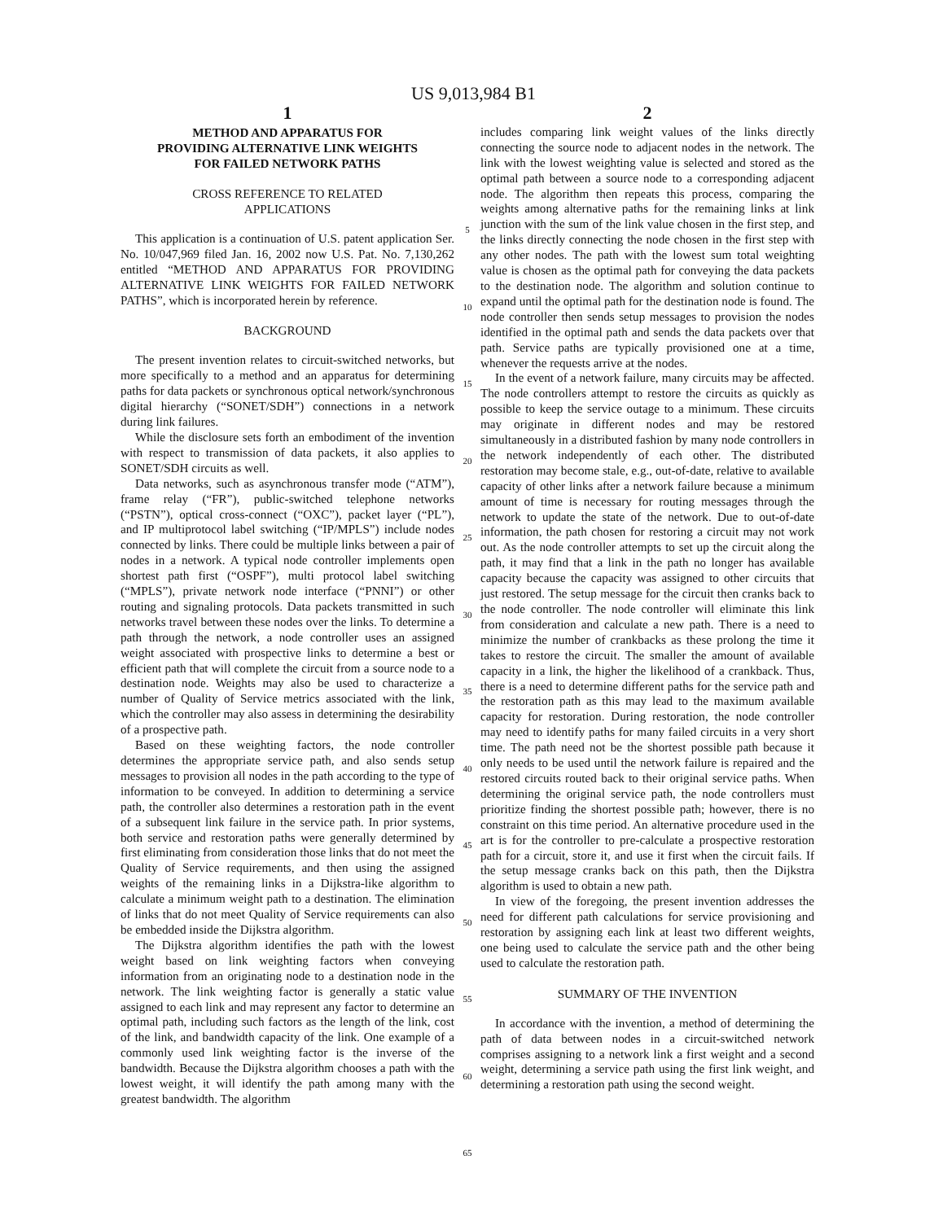US 9,013,984 B1
1
METHOD AND APPARATUS FOR
PROVIDING ALTERNATIVE LINK WEIGHTS
FOR FAILED NETWORK PATHS
CROSS REFERENCE TO RELATED
APPLICATIONS
This application is a continuation of U.S. patent application Ser. No. 10/047,969 filed Jan. 16, 2002 now U.S. Pat. No. 7,130,262 entitled “METHOD AND APPARATUS FOR PROVIDING ALTERNATIVE LINK WEIGHTS FOR FAILED NETWORK PATHS”, which is incorporated herein by reference.
BACKGROUND
The present invention relates to circuit-switched networks, but more specifically to a method and an apparatus for determining paths for data packets or synchronous optical network/synchronous digital hierarchy (“SONET/SDH”) connections in a network during link failures.
While the disclosure sets forth an embodiment of the invention with respect to transmission of data packets, it also applies to SONET/SDH circuits as well.
Data networks, such as asynchronous transfer mode (“ATM”), frame relay (“FR”), public-switched telephone networks (“PSTN”), optical cross-connect (“OXC”), packet layer (“PL”), and IP multiprotocol label switching (“IP/MPLS”) include nodes connected by links. There could be multiple links between a pair of nodes in a network. A typical node controller implements open shortest path first (“OSPF”), multi protocol label switching (“MPLS”), private network node interface (“PNNI”) or other routing and signaling protocols. Data packets transmitted in such networks travel between these nodes over the links. To determine a path through the network, a node controller uses an assigned weight associated with prospective links to determine a best or efficient path that will complete the circuit from a source node to a destination node. Weights may also be used to characterize a number of Quality of Service metrics associated with the link, which the controller may also assess in determining the desirability of a prospective path.
Based on these weighting factors, the node controller determines the appropriate service path, and also sends setup messages to provision all nodes in the path according to the type of information to be conveyed. In addition to determining a service path, the controller also determines a restoration path in the event of a subsequent link failure in the service path. In prior systems, both service and restoration paths were generally determined by first eliminating from consideration those links that do not meet the Quality of Service requirements, and then using the assigned weights of the remaining links in a Dijkstra-like algorithm to calculate a minimum weight path to a destination. The elimination of links that do not meet Quality of Service requirements can also be embedded inside the Dijkstra algorithm.
The Dijkstra algorithm identifies the path with the lowest weight based on link weighting factors when conveying information from an originating node to a destination node in the network. The link weighting factor is generally a static value assigned to each link and may represent any factor to determine an optimal path, including such factors as the length of the link, cost of the link, and bandwidth capacity of the link. One example of a commonly used link weighting factor is the inverse of the bandwidth. Because the Dijkstra algorithm chooses a path with the lowest weight, it will identify the path among many with the greatest bandwidth. The algorithm
5
10
15
20
25
30
35
40
45
50
55
60
65
2
includes comparing link weight values of the links directly connecting the source node to adjacent nodes in the network. The link with the lowest weighting value is selected and stored as the optimal path between a source node to a corresponding adjacent node. The algorithm then repeats this process, comparing the weights among alternative paths for the remaining links at link junction with the sum of the link value chosen in the first step, and the links directly connecting the node chosen in the first step with any other nodes. The path with the lowest sum total weighting value is chosen as the optimal path for conveying the data packets to the destination node. The algorithm and solution continue to expand until the optimal path for the destination node is found. The node controller then sends setup messages to provision the nodes identified in the optimal path and sends the data packets over that path. Service paths are typically provisioned one at a time, whenever the requests arrive at the nodes.
In the event of a network failure, many circuits may be affected. The node controllers attempt to restore the circuits as quickly as possible to keep the service outage to a minimum. These circuits may originate in different nodes and may be restored simultaneously in a distributed fashion by many node controllers in the network independently of each other. The distributed restoration may become stale, e.g., out-of-date, relative to available capacity of other links after a network failure because a minimum amount of time is necessary for routing messages through the network to update the state of the network. Due to out-of-date information, the path chosen for restoring a circuit may not work out. As the node controller attempts to set up the circuit along the path, it may find that a link in the path no longer has available capacity because the capacity was assigned to other circuits that just restored. The setup message for the circuit then cranks back to the node controller. The node controller will eliminate this link from consideration and calculate a new path. There is a need to minimize the number of crankbacks as these prolong the time it takes to restore the circuit. The smaller the amount of available capacity in a link, the higher the likelihood of a crankback. Thus, there is a need to determine different paths for the service path and the restoration path as this may lead to the maximum available capacity for restoration. During restoration, the node controller may need to identify paths for many failed circuits in a very short time. The path need not be the shortest possible path because it only needs to be used until the network failure is repaired and the restored circuits routed back to their original service paths. When determining the original service path, the node controllers must prioritize finding the shortest possible path; however, there is no constraint on this time period. An alternative procedure used in the art is for the controller to pre-calculate a prospective restoration path for a circuit, store it, and use it first when the circuit fails. If the setup message cranks back on this path, then the Dijkstra algorithm is used to obtain a new path.
In view of the foregoing, the present invention addresses the need for different path calculations for service provisioning and restoration by assigning each link at least two different weights, one being used to calculate the service path and the other being used to calculate the restoration path.
SUMMARY OF THE INVENTION
In accordance with the invention, a method of determining the path of data between nodes in a circuit-switched network comprises assigning to a network link a first weight and a second weight, determining a service path using the first link weight, and determining a restoration path using the second weight.